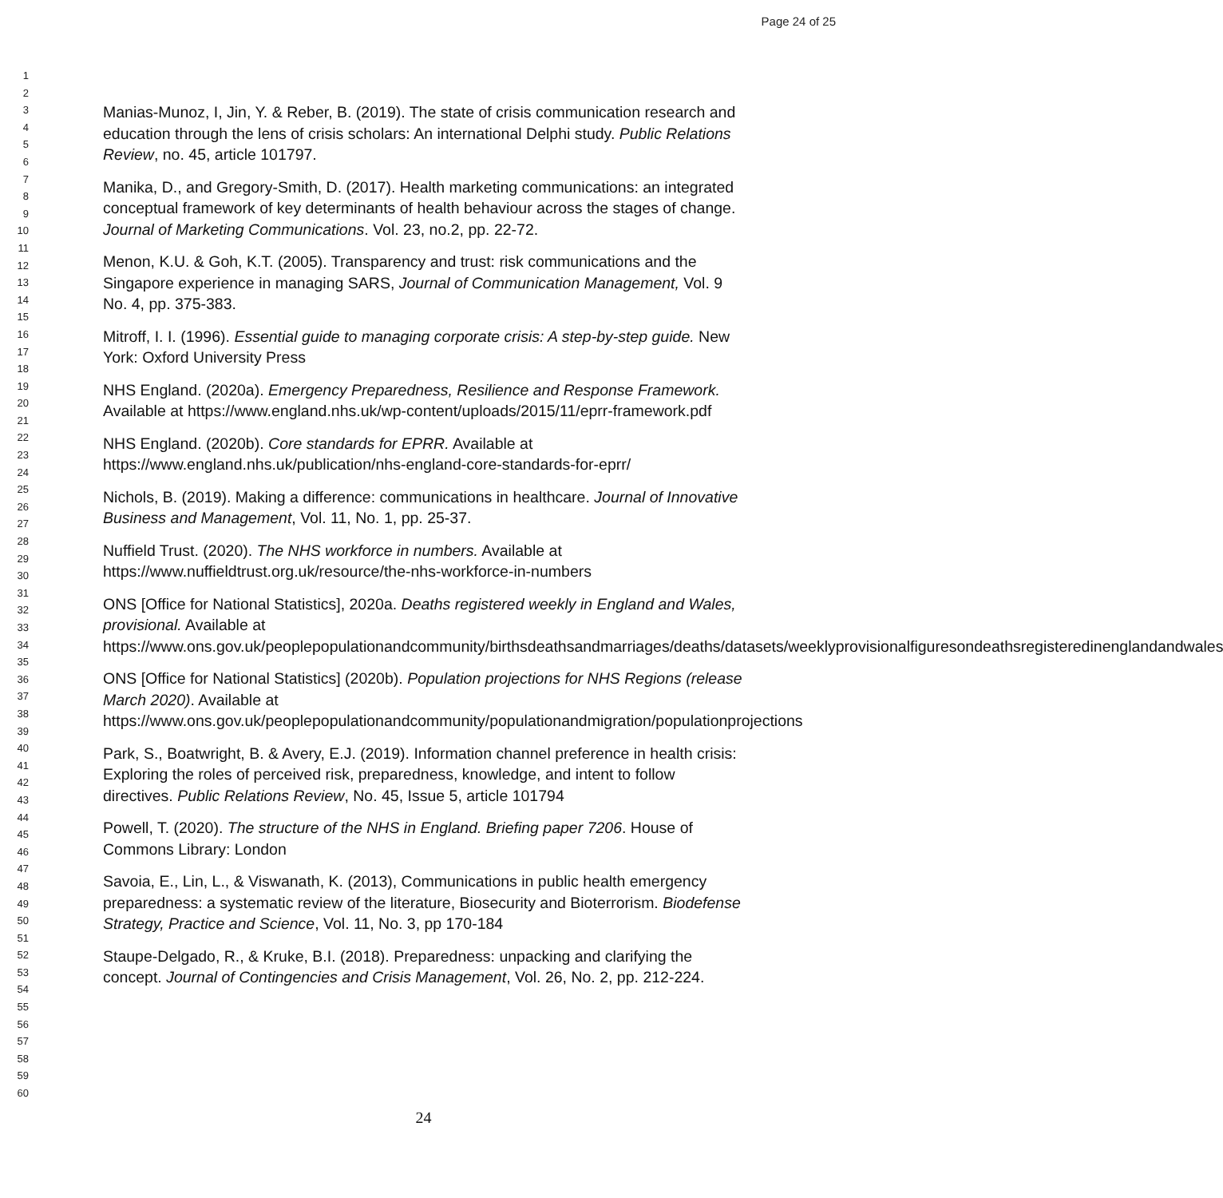Page 24 of 25
1
2
3
4
5
6
7
8
9
10
11
12
13
14
15
16
17
18
19
20
21
22
23
24
25
26
27
28
29
30
31
32
33
34
35
36
37
38
39
40
41
42
43
44
45
46
47
48
49
50
51
52
53
54
55
56
57
58
59
60
Manias-Munoz, I, Jin, Y. & Reber, B. (2019). The state of crisis communication research and education through the lens of crisis scholars: An international Delphi study. Public Relations Review, no. 45, article 101797.
Manika, D., and Gregory-Smith, D. (2017). Health marketing communications: an integrated conceptual framework of key determinants of health behaviour across the stages of change. Journal of Marketing Communications. Vol. 23, no.2, pp. 22-72.
Menon, K.U. & Goh, K.T. (2005). Transparency and trust: risk communications and the Singapore experience in managing SARS, Journal of Communication Management, Vol. 9 No. 4, pp. 375-383.
Mitroff, I. I. (1996). Essential guide to managing corporate crisis: A step-by-step guide. New York: Oxford University Press
NHS England. (2020a). Emergency Preparedness, Resilience and Response Framework. Available at https://www.england.nhs.uk/wp-content/uploads/2015/11/eprr-framework.pdf
NHS England. (2020b). Core standards for EPRR. Available at https://www.england.nhs.uk/publication/nhs-england-core-standards-for-eprr/
Nichols, B. (2019). Making a difference: communications in healthcare. Journal of Innovative Business and Management, Vol. 11, No. 1, pp. 25-37.
Nuffield Trust. (2020). The NHS workforce in numbers. Available at https://www.nuffieldtrust.org.uk/resource/the-nhs-workforce-in-numbers
ONS [Office for National Statistics], 2020a. Deaths registered weekly in England and Wales, provisional. Available at https://www.ons.gov.uk/peoplepopulationandcommunity/birthsdeathsandmarriages/deaths/datasets/weeklyprovisionalfiguresondeathsregisteredinenglandandwales
ONS [Office for National Statistics] (2020b). Population projections for NHS Regions (release March 2020). Available at https://www.ons.gov.uk/peoplepopulationandcommunity/populationandmigration/populationprojections
Park, S., Boatwright, B. & Avery, E.J. (2019). Information channel preference in health crisis: Exploring the roles of perceived risk, preparedness, knowledge, and intent to follow directives. Public Relations Review, No. 45, Issue 5, article 101794
Powell, T. (2020). The structure of the NHS in England. Briefing paper 7206. House of Commons Library: London
Savoia, E., Lin, L., & Viswanath, K. (2013), Communications in public health emergency preparedness: a systematic review of the literature, Biosecurity and Bioterrorism. Biodefense Strategy, Practice and Science, Vol. 11, No. 3, pp 170-184
Staupe-Delgado, R., & Kruke, B.I. (2018). Preparedness: unpacking and clarifying the concept. Journal of Contingencies and Crisis Management, Vol. 26, No. 2, pp. 212-224.
24